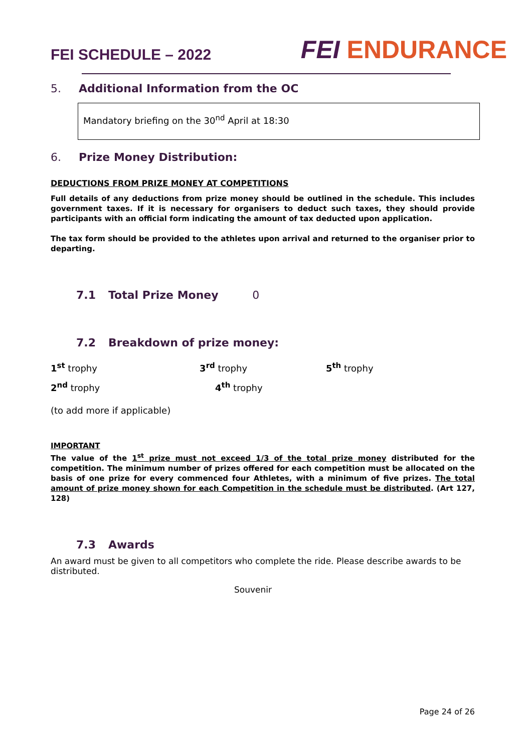FEI SCHEDULE – 2022
FEI ENDURANCE
5. Additional Information from the OC
Mandatory briefing on the 30<sup>nd</sup> April at 18:30
6. Prize Money Distribution:
DEDUCTIONS FROM PRIZE MONEY AT COMPETITIONS
Full details of any deductions from prize money should be outlined in the schedule. This includes government taxes. If it is necessary for organisers to deduct such taxes, they should provide participants with an official form indicating the amount of tax deducted upon application.
The tax form should be provided to the athletes upon arrival and returned to the organiser prior to departing.
7.1 Total Prize Money 0
7.2 Breakdown of prize money:
1<sup>st</sup> trophy 3<sup>rd</sup> trophy 5<sup>th</sup> trophy
2<sup>nd</sup> trophy 4<sup>th</sup> trophy
(to add more if applicable)
IMPORTANT
The value of the 1<sup>st</sup> prize must not exceed 1/3 of the total prize money distributed for the competition. The minimum number of prizes offered for each competition must be allocated on the basis of one prize for every commenced four Athletes, with a minimum of five prizes. The total amount of prize money shown for each Competition in the schedule must be distributed. (Art 127, 128)
7.3 Awards
An award must be given to all competitors who complete the ride. Please describe awards to be distributed.
Souvenir
Page 24 of 26